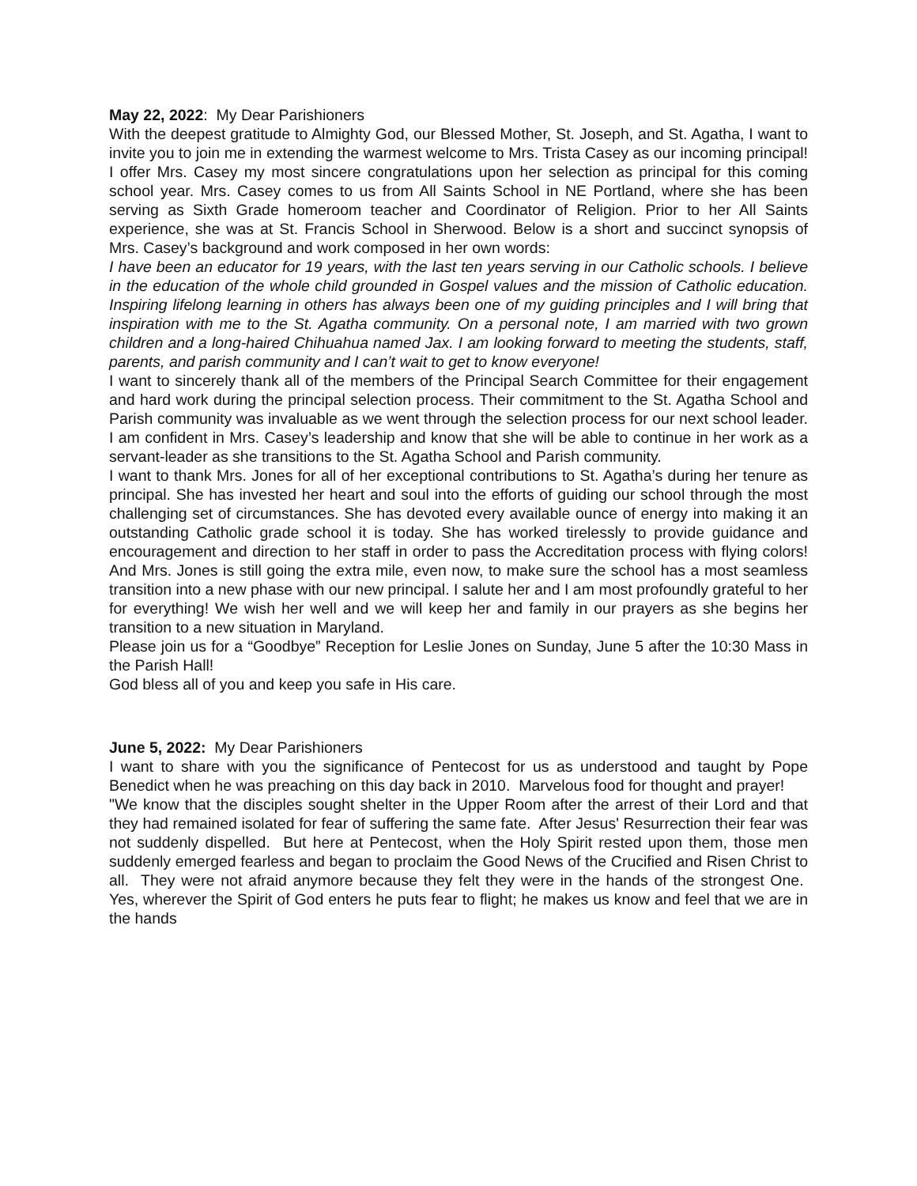May 22, 2022: My Dear Parishioners
With the deepest gratitude to Almighty God, our Blessed Mother, St. Joseph, and St. Agatha, I want to invite you to join me in extending the warmest welcome to Mrs. Trista Casey as our incoming principal! I offer Mrs. Casey my most sincere congratulations upon her selection as principal for this coming school year. Mrs. Casey comes to us from All Saints School in NE Portland, where she has been serving as Sixth Grade homeroom teacher and Coordinator of Religion. Prior to her All Saints experience, she was at St. Francis School in Sherwood. Below is a short and succinct synopsis of Mrs. Casey’s background and work composed in her own words:
I have been an educator for 19 years, with the last ten years serving in our Catholic schools. I believe in the education of the whole child grounded in Gospel values and the mission of Catholic education. Inspiring lifelong learning in others has always been one of my guiding principles and I will bring that inspiration with me to the St. Agatha community. On a personal note, I am married with two grown children and a long-haired Chihuahua named Jax. I am looking forward to meeting the students, staff, parents, and parish community and I can’t wait to get to know everyone!
I want to sincerely thank all of the members of the Principal Search Committee for their engagement and hard work during the principal selection process. Their commitment to the St. Agatha School and Parish community was invaluable as we went through the selection process for our next school leader. I am confident in Mrs. Casey’s leadership and know that she will be able to continue in her work as a servant-leader as she transitions to the St. Agatha School and Parish community.
I want to thank Mrs. Jones for all of her exceptional contributions to St. Agatha’s during her tenure as principal. She has invested her heart and soul into the efforts of guiding our school through the most challenging set of circumstances. She has devoted every available ounce of energy into making it an outstanding Catholic grade school it is today. She has worked tirelessly to provide guidance and encouragement and direction to her staff in order to pass the Accreditation process with flying colors! And Mrs. Jones is still going the extra mile, even now, to make sure the school has a most seamless transition into a new phase with our new principal. I salute her and I am most profoundly grateful to her for everything! We wish her well and we will keep her and family in our prayers as she begins her transition to a new situation in Maryland.
Please join us for a “Goodbye” Reception for Leslie Jones on Sunday, June 5 after the 10:30 Mass in the Parish Hall!
God bless all of you and keep you safe in His care.
June 5, 2022: My Dear Parishioners
I want to share with you the significance of Pentecost for us as understood and taught by Pope Benedict when he was preaching on this day back in 2010. Marvelous food for thought and prayer!
"We know that the disciples sought shelter in the Upper Room after the arrest of their Lord and that they had remained isolated for fear of suffering the same fate. After Jesus' Resurrection their fear was not suddenly dispelled. But here at Pentecost, when the Holy Spirit rested upon them, those men suddenly emerged fearless and began to proclaim the Good News of the Crucified and Risen Christ to all. They were not afraid anymore because they felt they were in the hands of the strongest One. Yes, wherever the Spirit of God enters he puts fear to flight; he makes us know and feel that we are in the hands